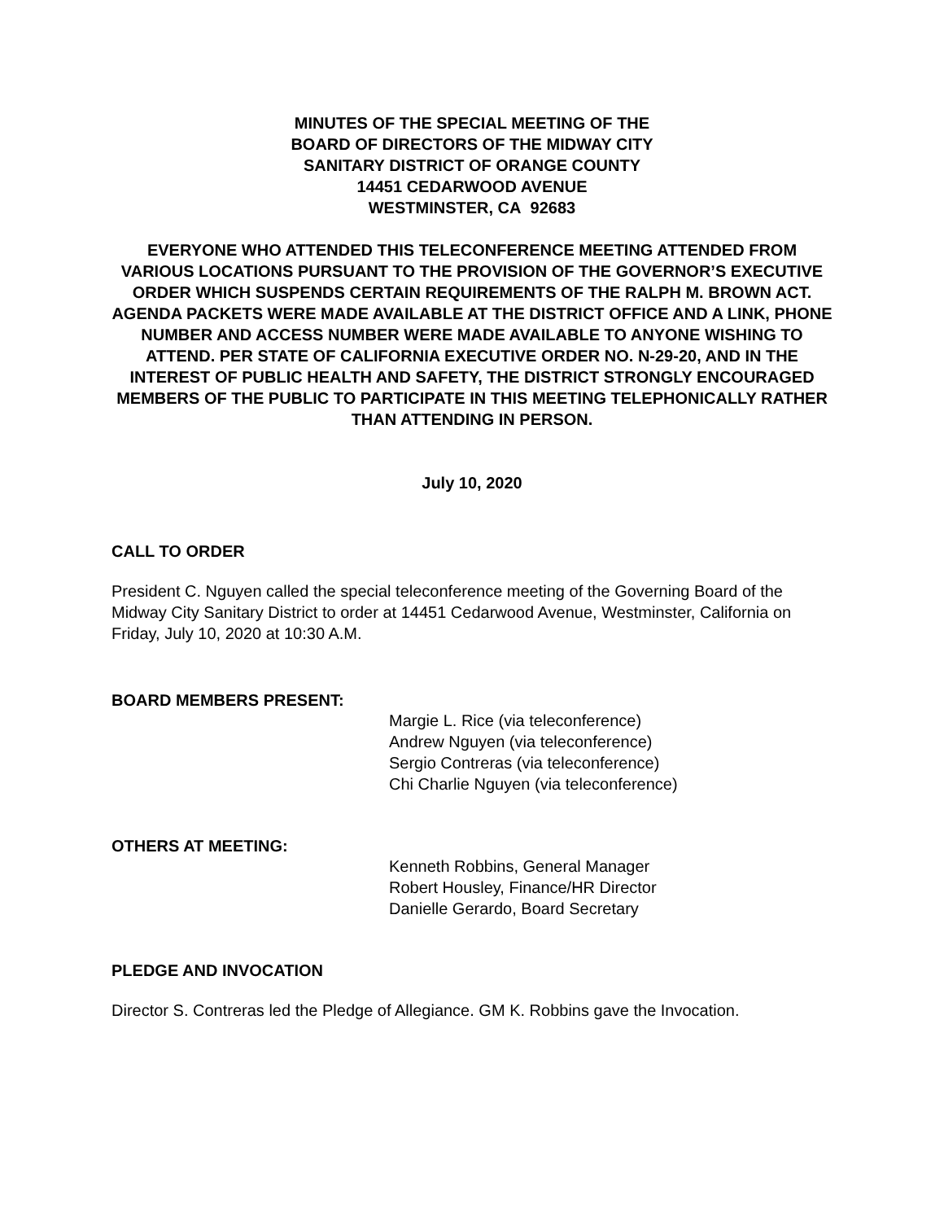MINUTES OF THE SPECIAL MEETING OF THE
BOARD OF DIRECTORS OF THE MIDWAY CITY
SANITARY DISTRICT OF ORANGE COUNTY
14451 CEDARWOOD AVENUE
WESTMINSTER, CA 92683
EVERYONE WHO ATTENDED THIS TELECONFERENCE MEETING ATTENDED FROM VARIOUS LOCATIONS PURSUANT TO THE PROVISION OF THE GOVERNOR’S EXECUTIVE ORDER WHICH SUSPENDS CERTAIN REQUIREMENTS OF THE RALPH M. BROWN ACT. AGENDA PACKETS WERE MADE AVAILABLE AT THE DISTRICT OFFICE AND A LINK, PHONE NUMBER AND ACCESS NUMBER WERE MADE AVAILABLE TO ANYONE WISHING TO ATTEND. PER STATE OF CALIFORNIA EXECUTIVE ORDER NO. N-29-20, AND IN THE INTEREST OF PUBLIC HEALTH AND SAFETY, THE DISTRICT STRONGLY ENCOURAGED MEMBERS OF THE PUBLIC TO PARTICIPATE IN THIS MEETING TELEPHONICALLY RATHER THAN ATTENDING IN PERSON.
July 10, 2020
CALL TO ORDER
President C. Nguyen called the special teleconference meeting of the Governing Board of the Midway City Sanitary District to order at 14451 Cedarwood Avenue, Westminster, California on Friday, July 10, 2020 at 10:30 A.M.
BOARD MEMBERS PRESENT:
Margie L. Rice (via teleconference)
Andrew Nguyen (via teleconference)
Sergio Contreras (via teleconference)
Chi Charlie Nguyen (via teleconference)
OTHERS AT MEETING:
Kenneth Robbins, General Manager
Robert Housley, Finance/HR Director
Danielle Gerardo, Board Secretary
PLEDGE AND INVOCATION
Director S. Contreras led the Pledge of Allegiance. GM K. Robbins gave the Invocation.